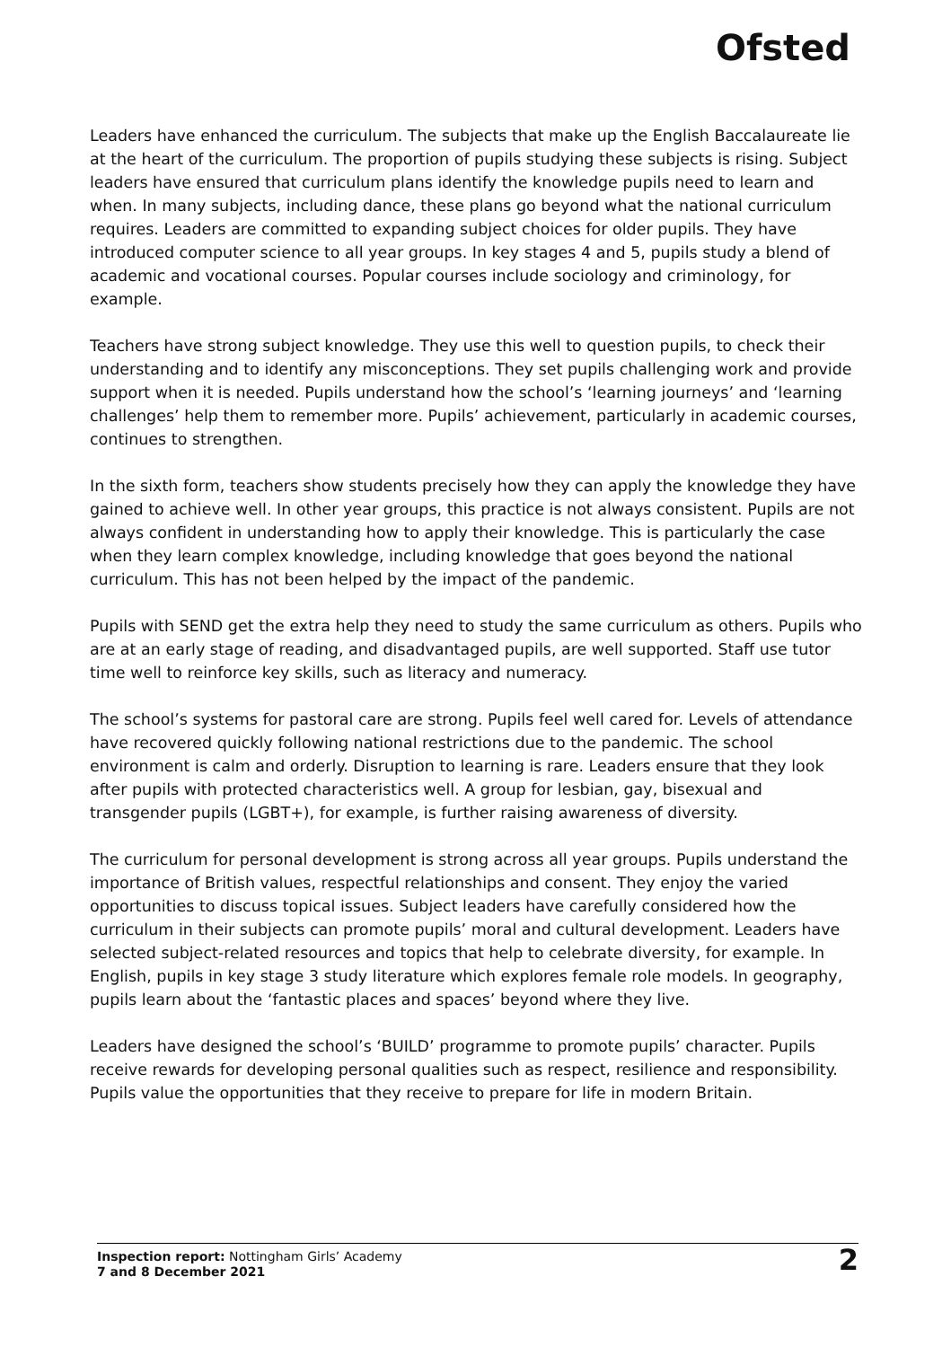Ofsted
Leaders have enhanced the curriculum. The subjects that make up the English Baccalaureate lie at the heart of the curriculum. The proportion of pupils studying these subjects is rising. Subject leaders have ensured that curriculum plans identify the knowledge pupils need to learn and when. In many subjects, including dance, these plans go beyond what the national curriculum requires. Leaders are committed to expanding subject choices for older pupils. They have introduced computer science to all year groups. In key stages 4 and 5, pupils study a blend of academic and vocational courses. Popular courses include sociology and criminology, for example.
Teachers have strong subject knowledge. They use this well to question pupils, to check their understanding and to identify any misconceptions. They set pupils challenging work and provide support when it is needed. Pupils understand how the school’s ‘learning journeys’ and ‘learning challenges’ help them to remember more. Pupils’ achievement, particularly in academic courses, continues to strengthen.
In the sixth form, teachers show students precisely how they can apply the knowledge they have gained to achieve well. In other year groups, this practice is not always consistent. Pupils are not always confident in understanding how to apply their knowledge. This is particularly the case when they learn complex knowledge, including knowledge that goes beyond the national curriculum. This has not been helped by the impact of the pandemic.
Pupils with SEND get the extra help they need to study the same curriculum as others. Pupils who are at an early stage of reading, and disadvantaged pupils, are well supported. Staff use tutor time well to reinforce key skills, such as literacy and numeracy.
The school’s systems for pastoral care are strong. Pupils feel well cared for. Levels of attendance have recovered quickly following national restrictions due to the pandemic. The school environment is calm and orderly. Disruption to learning is rare. Leaders ensure that they look after pupils with protected characteristics well. A group for lesbian, gay, bisexual and transgender pupils (LGBT+), for example, is further raising awareness of diversity.
The curriculum for personal development is strong across all year groups. Pupils understand the importance of British values, respectful relationships and consent. They enjoy the varied opportunities to discuss topical issues. Subject leaders have carefully considered how the curriculum in their subjects can promote pupils’ moral and cultural development. Leaders have selected subject-related resources and topics that help to celebrate diversity, for example. In English, pupils in key stage 3 study literature which explores female role models. In geography, pupils learn about the ‘fantastic places and spaces’ beyond where they live.
Leaders have designed the school’s ‘BUILD’ programme to promote pupils’ character. Pupils receive rewards for developing personal qualities such as respect, resilience and responsibility. Pupils value the opportunities that they receive to prepare for life in modern Britain.
Inspection report: Nottingham Girls’ Academy
7 and 8 December 2021
2